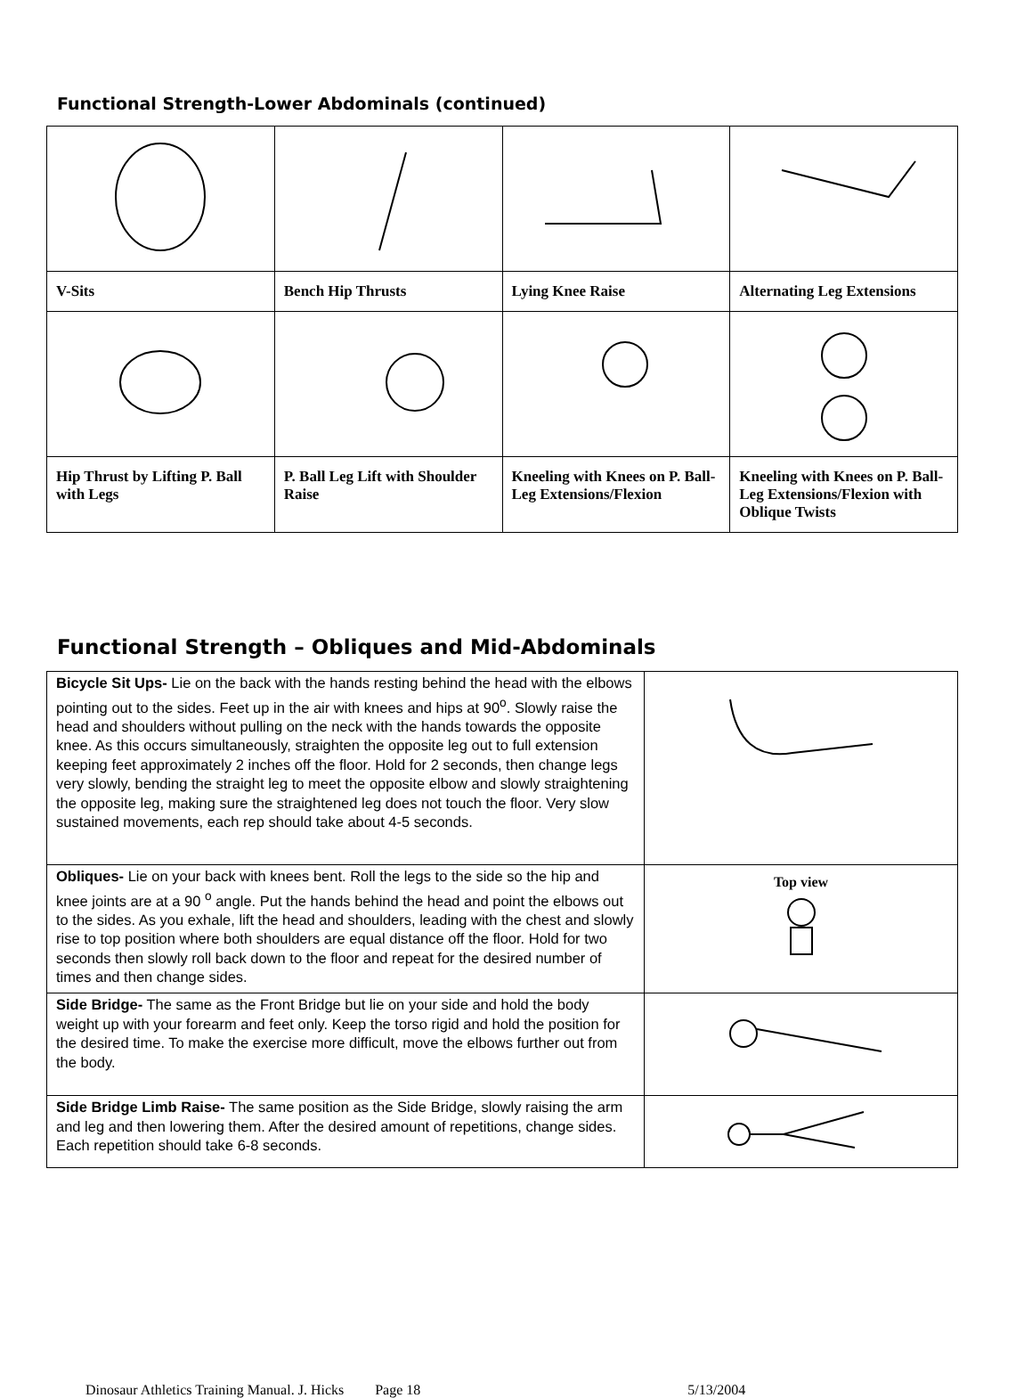Functional Strength-Lower Abdominals (continued)
| V-Sits | Bench Hip Thrusts | Lying Knee Raise | Alternating Leg Extensions |
| Hip Thrust by Lifting P. Ball with Legs | P. Ball Leg Lift with Shoulder Raise | Kneeling with Knees on P. Ball- Leg Extensions/Flexion | Kneeling with Knees on P. Ball- Leg Extensions/Flexion with Oblique Twists |
Functional Strength – Obliques and Mid-Abdominals
| Bicycle Sit Ups- Lie on the back with the hands resting behind the head with the elbows pointing out to the sides. Feet up in the air with knees and hips at 90<sup>o</sup>. Slowly raise the head and shoulders without pulling on the neck with the hands towards the opposite knee. As this occurs simultaneously, straighten the opposite leg out to full extension keeping feet approximately 2 inches off the floor. Hold for 2 seconds, then change legs very slowly, bending the straight leg to meet the opposite elbow and slowly straightening the opposite leg, making sure the straightened leg does not touch the floor. Very slow sustained movements, each rep should take about 4-5 seconds. | |
| Obliques- Lie on your back with knees bent. Roll the legs to the side so the hip and knee joints are at a 90 <sup>o</sup> angle. Put the hands behind the head and point the elbows out to the sides. As you exhale, lift the head and shoulders, leading with the chest and slowly rise to top position where both shoulders are equal distance off the floor. Hold for two seconds then slowly roll back down to the floor and repeat for the desired number of times and then change sides. | Top view |
| Side Bridge- The same as the Front Bridge but lie on your side and hold the body weight up with your forearm and feet only. Keep the torso rigid and hold the position for the desired time. To make the exercise more difficult, move the elbows further out from the body. | |
| Side Bridge Limb Raise- The same position as the Side Bridge, slowly raising the arm and leg and then lowering them. After the desired amount of repetitions, change sides. Each repetition should take 6-8 seconds. | |
Dinosaur Athletics Training Manual. J. Hicks Page 18 5/13/2004